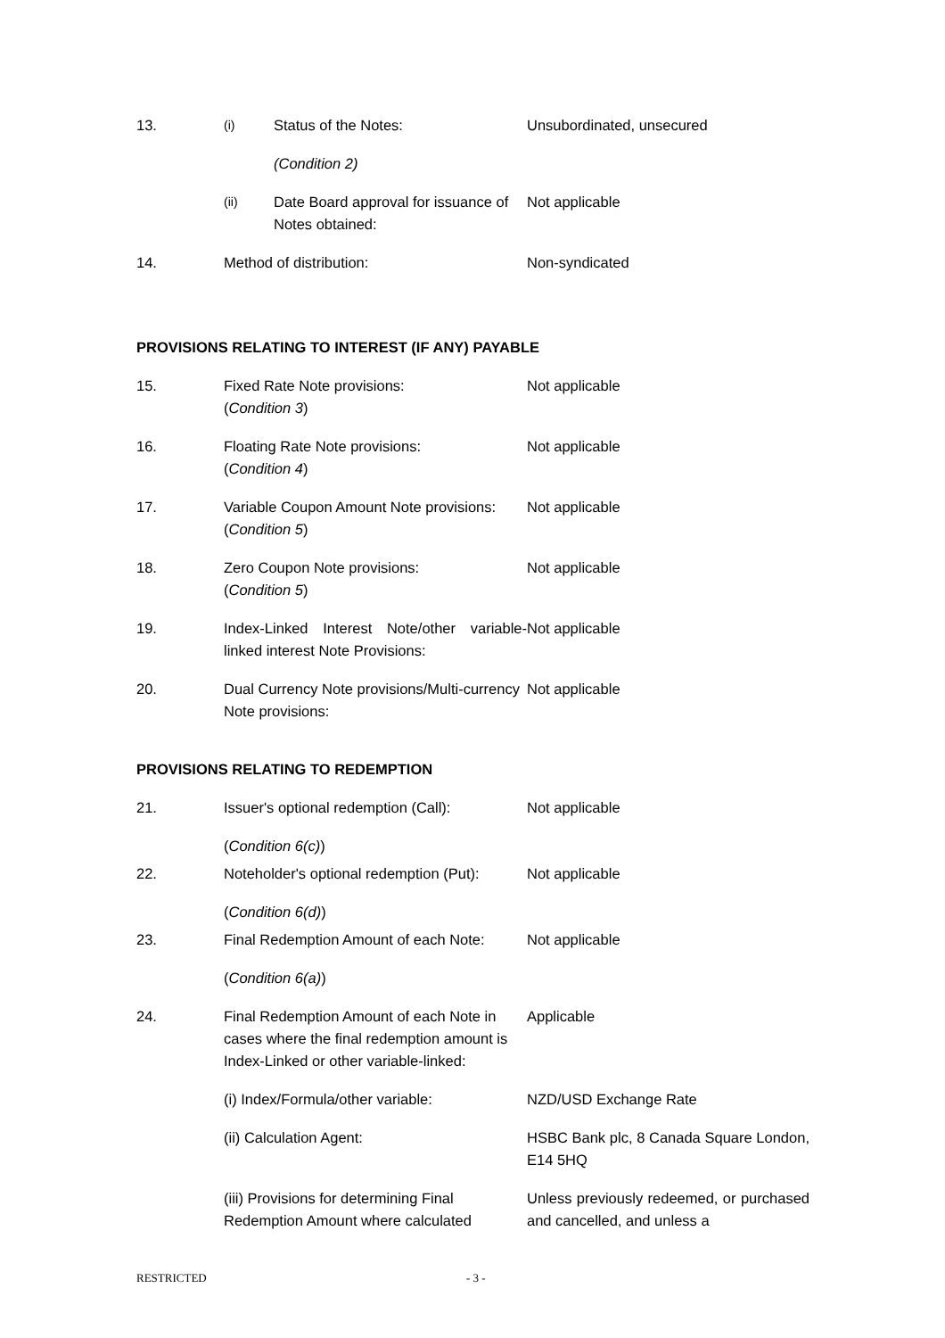13.
(i)
Status of the Notes: Unsubordinated, unsecured
(Condition 2)
(ii)
Date Board approval for issuance of Notes obtained:
Not applicable
14. Method of distribution: Non-syndicated
PROVISIONS RELATING TO INTEREST (IF ANY) PAYABLE
15. Fixed Rate Note provisions:
(Condition 3)
Not applicable
16. Floating Rate Note provisions:
(Condition 4)
Not applicable
17. Variable Coupon Amount Note provisions:
(Condition 5)
Not applicable
18. Zero Coupon Note provisions:
(Condition 5)
Not applicable
19. Index-Linked Interest Note/other variable-linked interest Note Provisions:
Not applicable
20. Dual Currency Note provisions/Multi-currency Note provisions:
Not applicable
PROVISIONS RELATING TO REDEMPTION
21. Issuer's optional redemption (Call):
Not applicable
(Condition 6(c))
22. Noteholder's optional redemption (Put):
Not applicable
(Condition 6(d))
23. Final Redemption Amount of each Note:
Not applicable
(Condition 6(a))
24. Final Redemption Amount of each Note in cases where the final redemption amount is Index-Linked or other variable-linked:
Applicable
(i) Index/Formula/other variable: NZD/USD Exchange Rate
(ii) Calculation Agent: HSBC Bank plc, 8 Canada Square London, E14 5HQ
(iii) Provisions for determining Final Redemption Amount where calculated
Unless previously redeemed, or purchased and cancelled, and unless a
RESTRICTED - 3 -